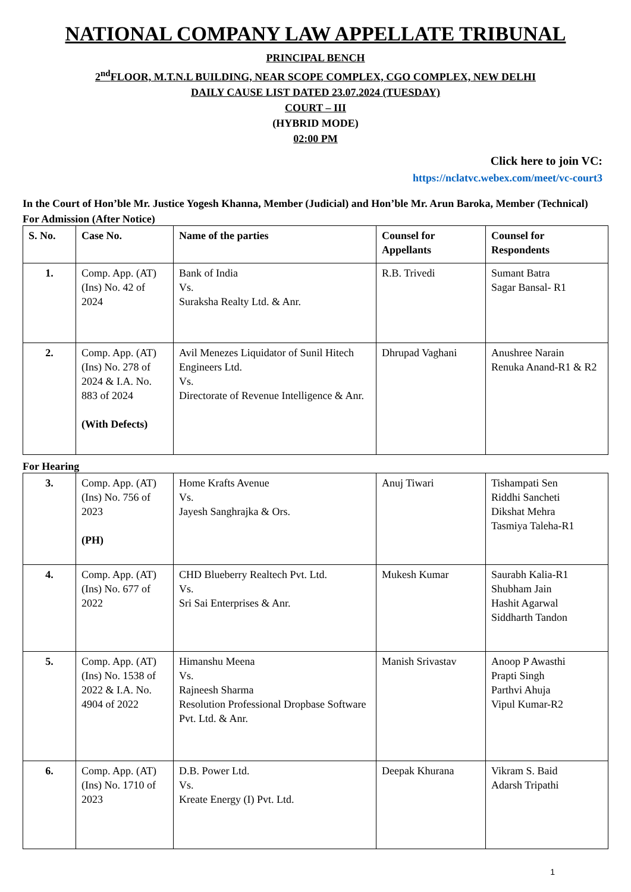NATIONAL COMPANY LAW APPELLATE TRIBUNAL
PRINCIPAL BENCH
2<sup>nd</sup>FLOOR, M.T.N.L BUILDING, NEAR SCOPE COMPLEX, CGO COMPLEX, NEW DELHI
DAILY CAUSE LIST DATED 23.07.2024 (TUESDAY)
COURT – III
(HYBRID MODE)
02:00 PM
Click here to join VC:
https://nclatvc.webex.com/meet/vc-court3
In the Court of Hon’ble Mr. Justice Yogesh Khanna, Member (Judicial) and Hon’ble Mr. Arun Baroka, Member (Technical)
For Admission (After Notice)
| S. No. | Case No. | Name of the parties | Counsel for Appellants | Counsel for Respondents |
| --- | --- | --- | --- | --- |
| 1. | Comp. App. (AT) (Ins) No. 42 of 2024 | Bank of India Vs. Suraksha Realty Ltd. & Anr. | R.B. Trivedi | Sumant Batra Sagar Bansal- R1 |
| 2. | Comp. App. (AT) (Ins) No. 278 of 2024 & I.A. No. 883 of 2024 (With Defects) | Avil Menezes Liquidator of Sunil Hitech Engineers Ltd. Vs. Directorate of Revenue Intelligence & Anr. | Dhrupad Vaghani | Anushree Narain Renuka Anand-R1 & R2 |
For Hearing
| 3. | Comp. App. (AT) (Ins) No. 756 of 2023 (PH) | Home Krafts Avenue Vs. Jayesh Sanghrajka & Ors. | Anuj Tiwari | Tishampati Sen Riddhi Sancheti Dikshat Mehra Tasmiya Taleha-R1 |
| 4. | Comp. App. (AT) (Ins) No. 677 of 2022 | CHD Blueberry Realtech Pvt. Ltd. Vs. Sri Sai Enterprises & Anr. | Mukesh Kumar | Saurabh Kalia-R1 Shubham Jain Hashit Agarwal Siddharth Tandon |
| 5. | Comp. App. (AT) (Ins) No. 1538 of 2022 & I.A. No. 4904 of 2022 | Himanshu Meena Vs. Rajneesh Sharma Resolution Professional Dropbase Software Pvt. Ltd. & Anr. | Manish Srivastav | Anoop P Awasthi Prapti Singh Parthvi Ahuja Vipul Kumar-R2 |
| 6. | Comp. App. (AT) (Ins) No. 1710 of 2023 | D.B. Power Ltd. Vs. Kreate Energy (I) Pvt. Ltd. | Deepak Khurana | Vikram S. Baid Adarsh Tripathi |
1